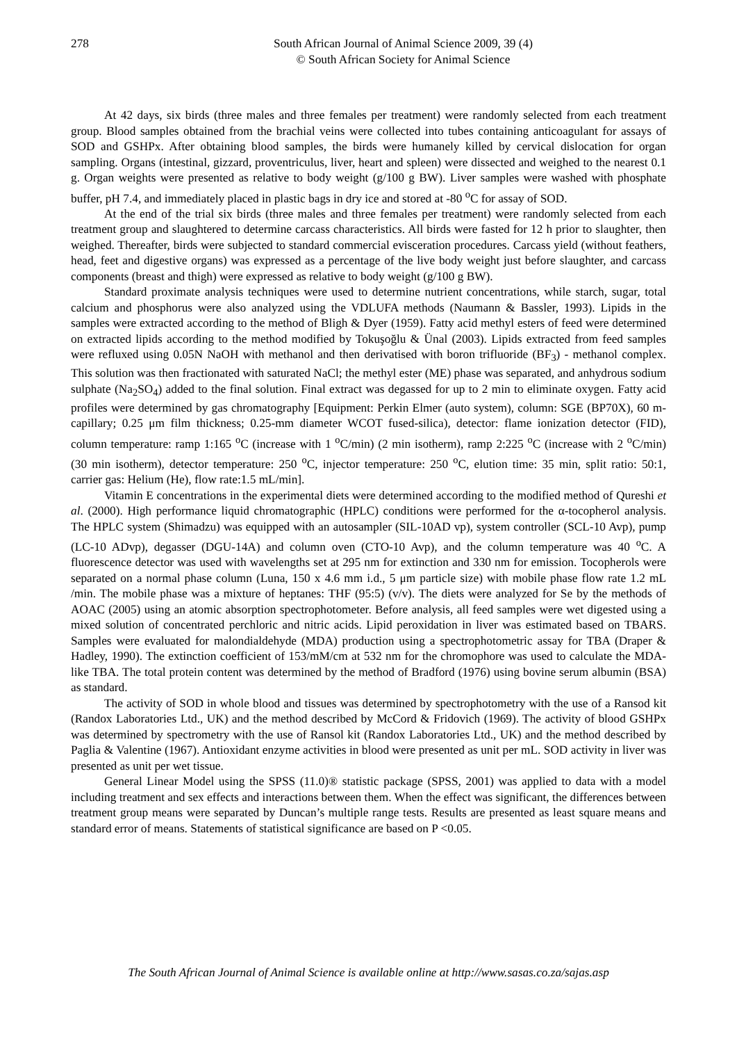278 South African Journal of Animal Science 2009, 39 (4)
© South African Society for Animal Science
At 42 days, six birds (three males and three females per treatment) were randomly selected from each treatment group. Blood samples obtained from the brachial veins were collected into tubes containing anticoagulant for assays of SOD and GSHPx. After obtaining blood samples, the birds were humanely killed by cervical dislocation for organ sampling. Organs (intestinal, gizzard, proventriculus, liver, heart and spleen) were dissected and weighed to the nearest 0.1 g. Organ weights were presented as relative to body weight (g/100 g BW). Liver samples were washed with phosphate buffer, pH 7.4, and immediately placed in plastic bags in dry ice and stored at -80 <sup>o</sup>C for assay of SOD.
At the end of the trial six birds (three males and three females per treatment) were randomly selected from each treatment group and slaughtered to determine carcass characteristics. All birds were fasted for 12 h prior to slaughter, then weighed. Thereafter, birds were subjected to standard commercial evisceration procedures. Carcass yield (without feathers, head, feet and digestive organs) was expressed as a percentage of the live body weight just before slaughter, and carcass components (breast and thigh) were expressed as relative to body weight (g/100 g BW).
Standard proximate analysis techniques were used to determine nutrient concentrations, while starch, sugar, total calcium and phosphorus were also analyzed using the VDLUFA methods (Naumann & Bassler, 1993). Lipids in the samples were extracted according to the method of Bligh & Dyer (1959). Fatty acid methyl esters of feed were determined on extracted lipids according to the method modified by Tokuşoğlu & Ünal (2003). Lipids extracted from feed samples were refluxed using 0.05N NaOH with methanol and then derivatised with boron trifluoride (BF<sub>3</sub>) - methanol complex. This solution was then fractionated with saturated NaCl; the methyl ester (ME) phase was separated, and anhydrous sodium sulphate (Na<sub>2</sub>SO<sub>4</sub>) added to the final solution. Final extract was degassed for up to 2 min to eliminate oxygen. Fatty acid profiles were determined by gas chromatography [Equipment: Perkin Elmer (auto system), column: SGE (BP70X), 60 m-capillary; 0.25 μm film thickness; 0.25-mm diameter WCOT fused-silica), detector: flame ionization detector (FID), column temperature: ramp 1:165 <sup>o</sup>C (increase with 1 <sup>o</sup>C/min) (2 min isotherm), ramp 2:225 <sup>o</sup>C (increase with 2 <sup>o</sup>C/min) (30 min isotherm), detector temperature: 250 <sup>o</sup>C, injector temperature: 250 <sup>o</sup>C, elution time: 35 min, split ratio: 50:1, carrier gas: Helium (He), flow rate:1.5 mL/min].
Vitamin E concentrations in the experimental diets were determined according to the modified method of Qureshi et al. (2000). High performance liquid chromatographic (HPLC) conditions were performed for the α-tocopherol analysis. The HPLC system (Shimadzu) was equipped with an autosampler (SIL-10AD vp), system controller (SCL-10 Avp), pump (LC-10 ADvp), degasser (DGU-14A) and column oven (CTO-10 Avp), and the column temperature was 40 <sup>o</sup>C. A fluorescence detector was used with wavelengths set at 295 nm for extinction and 330 nm for emission. Tocopherols were separated on a normal phase column (Luna, 150 x 4.6 mm i.d., 5 μm particle size) with mobile phase flow rate 1.2 mL /min. The mobile phase was a mixture of heptanes: THF (95:5) (v/v). The diets were analyzed for Se by the methods of AOAC (2005) using an atomic absorption spectrophotometer. Before analysis, all feed samples were wet digested using a mixed solution of concentrated perchloric and nitric acids. Lipid peroxidation in liver was estimated based on TBARS. Samples were evaluated for malondialdehyde (MDA) production using a spectrophotometric assay for TBA (Draper & Hadley, 1990). The extinction coefficient of 153/mM/cm at 532 nm for the chromophore was used to calculate the MDA-like TBA. The total protein content was determined by the method of Bradford (1976) using bovine serum albumin (BSA) as standard.
The activity of SOD in whole blood and tissues was determined by spectrophotometry with the use of a Ransod kit (Randox Laboratories Ltd., UK) and the method described by McCord & Fridovich (1969). The activity of blood GSHPx was determined by spectrometry with the use of Ransol kit (Randox Laboratories Ltd., UK) and the method described by Paglia & Valentine (1967). Antioxidant enzyme activities in blood were presented as unit per mL. SOD activity in liver was presented as unit per wet tissue.
General Linear Model using the SPSS (11.0)® statistic package (SPSS, 2001) was applied to data with a model including treatment and sex effects and interactions between them. When the effect was significant, the differences between treatment group means were separated by Duncan’s multiple range tests. Results are presented as least square means and standard error of means. Statements of statistical significance are based on P <0.05.
The South African Journal of Animal Science is available online at http://www.sasas.co.za/sajas.asp